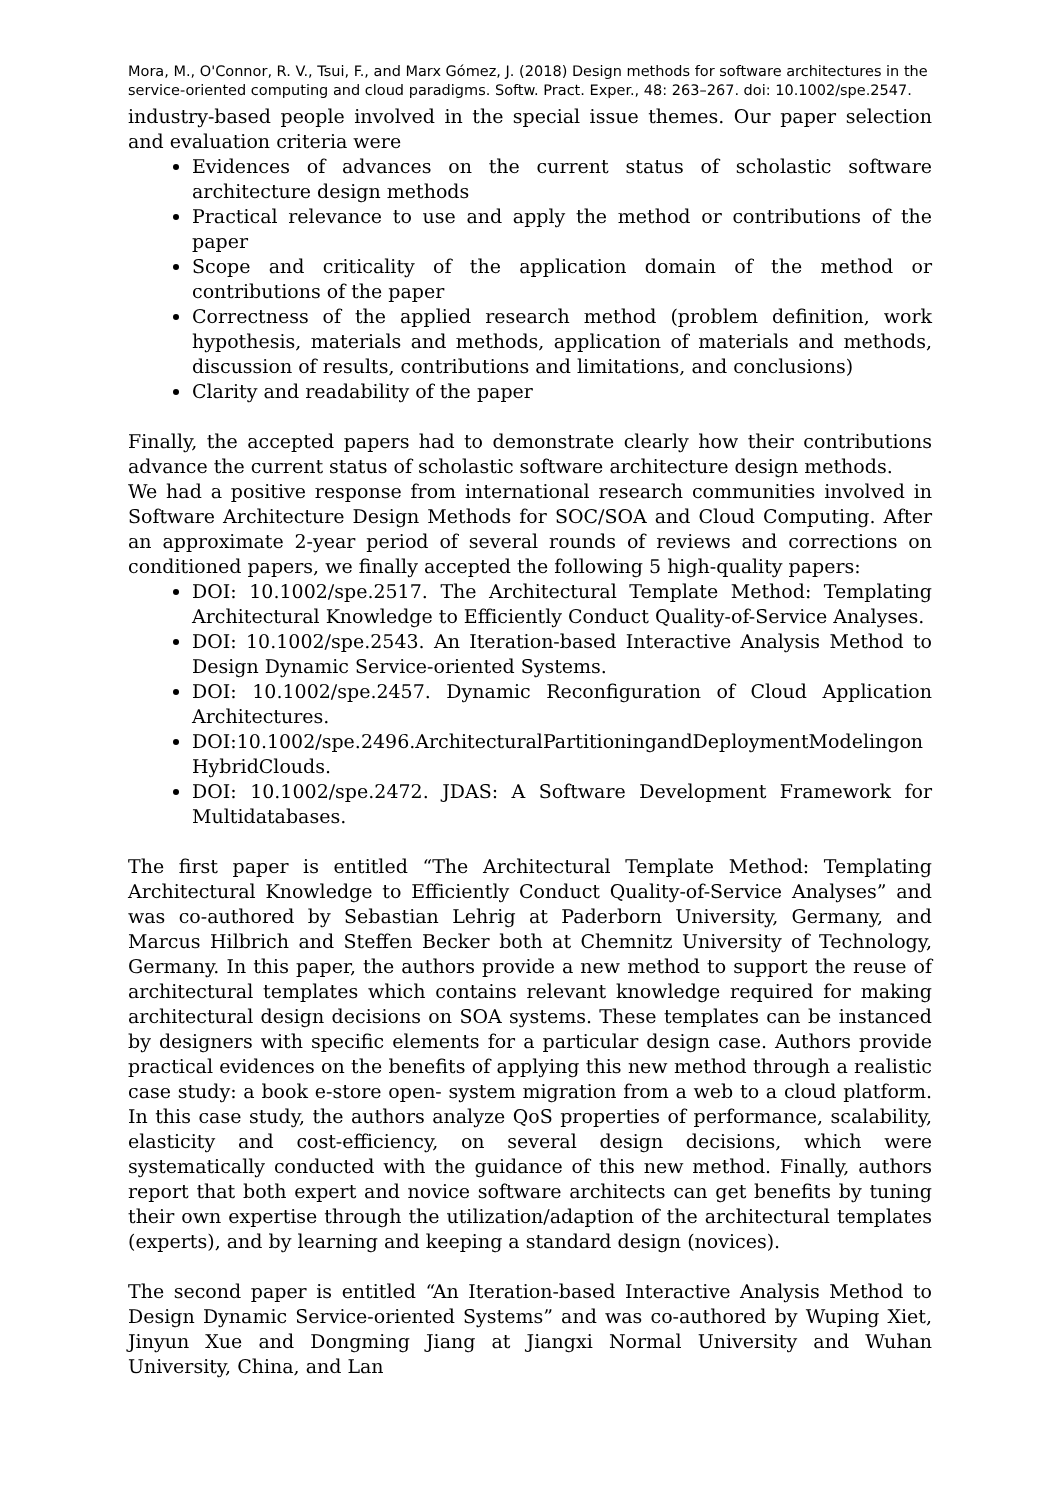Mora, M., O'Connor, R. V., Tsui, F., and Marx Gómez, J. (2018) Design methods for software architectures in the service-oriented computing and cloud paradigms. Softw. Pract. Exper., 48: 263–267. doi: 10.1002/spe.2547.
industry-based people involved in the special issue themes. Our paper selection and evaluation criteria were
Evidences of advances on the current status of scholastic software architecture design methods
Practical relevance to use and apply the method or contributions of the paper
Scope and criticality of the application domain of the method or contributions of the paper
Correctness of the applied research method (problem definition, work hypothesis, materials and methods, application of materials and methods, discussion of results, contributions and limitations, and conclusions)
Clarity and readability of the paper
Finally, the accepted papers had to demonstrate clearly how their contributions advance the current status of scholastic software architecture design methods.
We had a positive response from international research communities involved in Software Architecture Design Methods for SOC/SOA and Cloud Computing. After an approximate 2-year period of several rounds of reviews and corrections on conditioned papers, we finally accepted the following 5 high-quality papers:
DOI: 10.1002/spe.2517. The Architectural Template Method: Templating Architectural Knowledge to Efficiently Conduct Quality-of-Service Analyses.
DOI: 10.1002/spe.2543. An Iteration-based Interactive Analysis Method to Design Dynamic Service-oriented Systems.
DOI: 10.1002/spe.2457. Dynamic Reconfiguration of Cloud Application Architectures.
DOI:10.1002/spe.2496.ArchitecturalPartitioningandDeploymentModelingonHybridClouds.
DOI: 10.1002/spe.2472. JDAS: A Software Development Framework for Multidatabases.
The first paper is entitled “The Architectural Template Method: Templating Architectural Knowledge to Efficiently Conduct Quality-of-Service Analyses” and was co-authored by Sebastian Lehrig at Paderborn University, Germany, and Marcus Hilbrich and Steffen Becker both at Chemnitz University of Technology, Germany. In this paper, the authors provide a new method to support the reuse of architectural templates which contains relevant knowledge required for making architectural design decisions on SOA systems. These templates can be instanced by designers with specific elements for a particular design case. Authors provide practical evidences on the benefits of applying this new method through a realistic case study: a book e-store open- system migration from a web to a cloud platform. In this case study, the authors analyze QoS properties of performance, scalability, elasticity and cost-efficiency, on several design decisions, which were systematically conducted with the guidance of this new method. Finally, authors report that both expert and novice software architects can get benefits by tuning their own expertise through the utilization/adaption of the architectural templates (experts), and by learning and keeping a standard design (novices).
The second paper is entitled “An Iteration-based Interactive Analysis Method to Design Dynamic Service-oriented Systems” and was co-authored by Wuping Xiet, Jinyun Xue and Dongming Jiang at Jiangxi Normal University and Wuhan University, China, and Lan